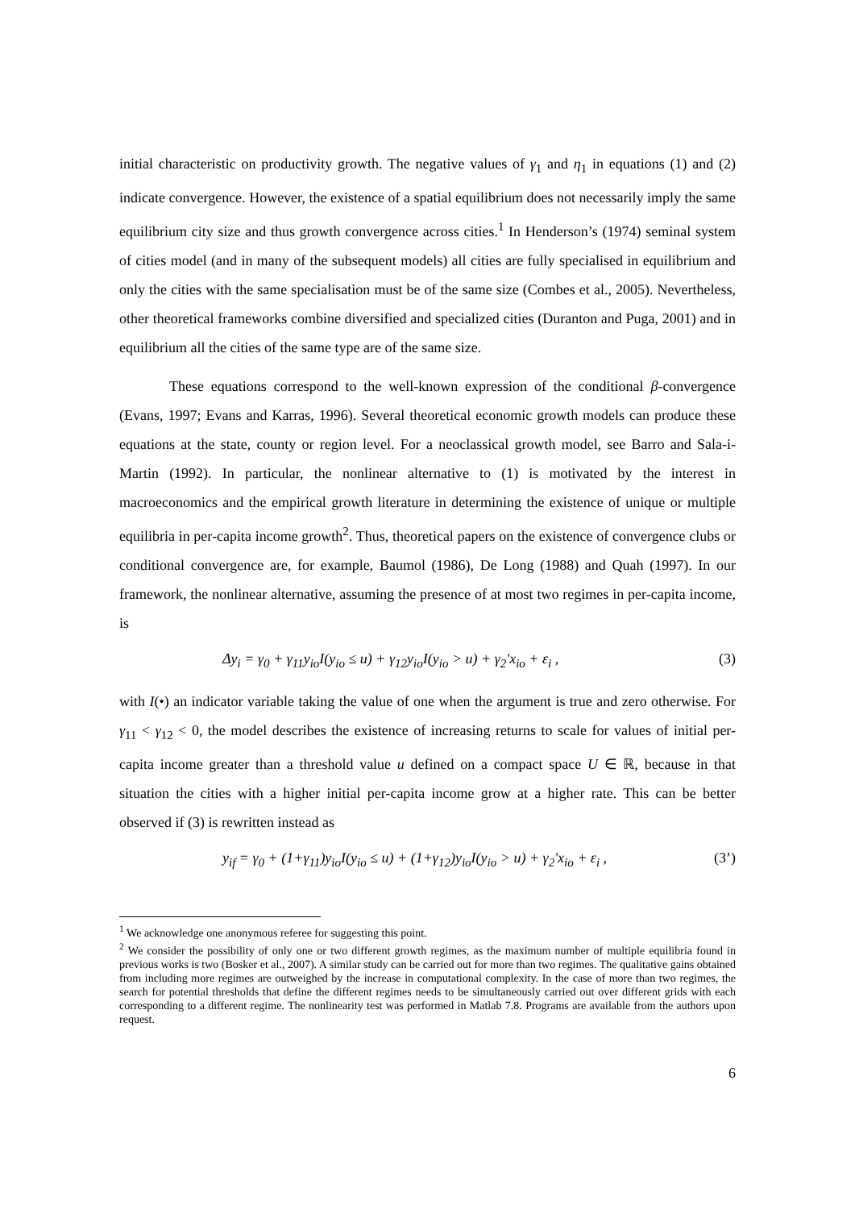initial characteristic on productivity growth. The negative values of γ<sub>1</sub> and η<sub>1</sub> in equations (1) and (2) indicate convergence. However, the existence of a spatial equilibrium does not necessarily imply the same equilibrium city size and thus growth convergence across cities.<sup>1</sup> In Henderson’s (1974) seminal system of cities model (and in many of the subsequent models) all cities are fully specialised in equilibrium and only the cities with the same specialisation must be of the same size (Combes et al., 2005). Nevertheless, other theoretical frameworks combine diversified and specialized cities (Duranton and Puga, 2001) and in equilibrium all the cities of the same type are of the same size.
These equations correspond to the well-known expression of the conditional β-convergence (Evans, 1997; Evans and Karras, 1996). Several theoretical economic growth models can produce these equations at the state, county or region level. For a neoclassical growth model, see Barro and Sala-i-Martin (1992). In particular, the nonlinear alternative to (1) is motivated by the interest in macroeconomics and the empirical growth literature in determining the existence of unique or multiple equilibria in per-capita income growth<sup>2</sup>. Thus, theoretical papers on the existence of convergence clubs or conditional convergence are, for example, Baumol (1986), De Long (1988) and Quah (1997). In our framework, the nonlinear alternative, assuming the presence of at most two regimes in per-capita income, is
Δy<sub>i</sub> = γ<sub>0</sub> + γ<sub>11</sub>y<sub>io</sub>I(y<sub>io</sub> ≤ u) + γ<sub>12</sub>y<sub>io</sub>I(y<sub>io</sub> > u) + γ<sub>2</sub>'x<sub>io</sub> + ε<sub>i</sub> , (3)
with I(•) an indicator variable taking the value of one when the argument is true and zero otherwise. For γ<sub>11</sub> < γ<sub>12</sub> < 0, the model describes the existence of increasing returns to scale for values of initial per-capita income greater than a threshold value u defined on a compact space U ∈ ℝ, because in that situation the cities with a higher initial per-capita income grow at a higher rate. This can be better observed if (3) is rewritten instead as
y<sub>if</sub> = γ<sub>0</sub> + (1+γ<sub>11</sub>)y<sub>io</sub>I(y<sub>io</sub> ≤ u) + (1+γ<sub>12</sub>)y<sub>io</sub>I(y<sub>io</sub> > u) + γ<sub>2</sub>'x<sub>io</sub> + ε<sub>i</sub> , (3’)
<sup>1</sup> We acknowledge one anonymous referee for suggesting this point.
<sup>2</sup> We consider the possibility of only one or two different growth regimes, as the maximum number of multiple equilibria found in previous works is two (Bosker et al., 2007). A similar study can be carried out for more than two regimes. The qualitative gains obtained from including more regimes are outweighed by the increase in computational complexity. In the case of more than two regimes, the search for potential thresholds that define the different regimes needs to be simultaneously carried out over different grids with each corresponding to a different regime. The nonlinearity test was performed in Matlab 7.8. Programs are available from the authors upon request.
6